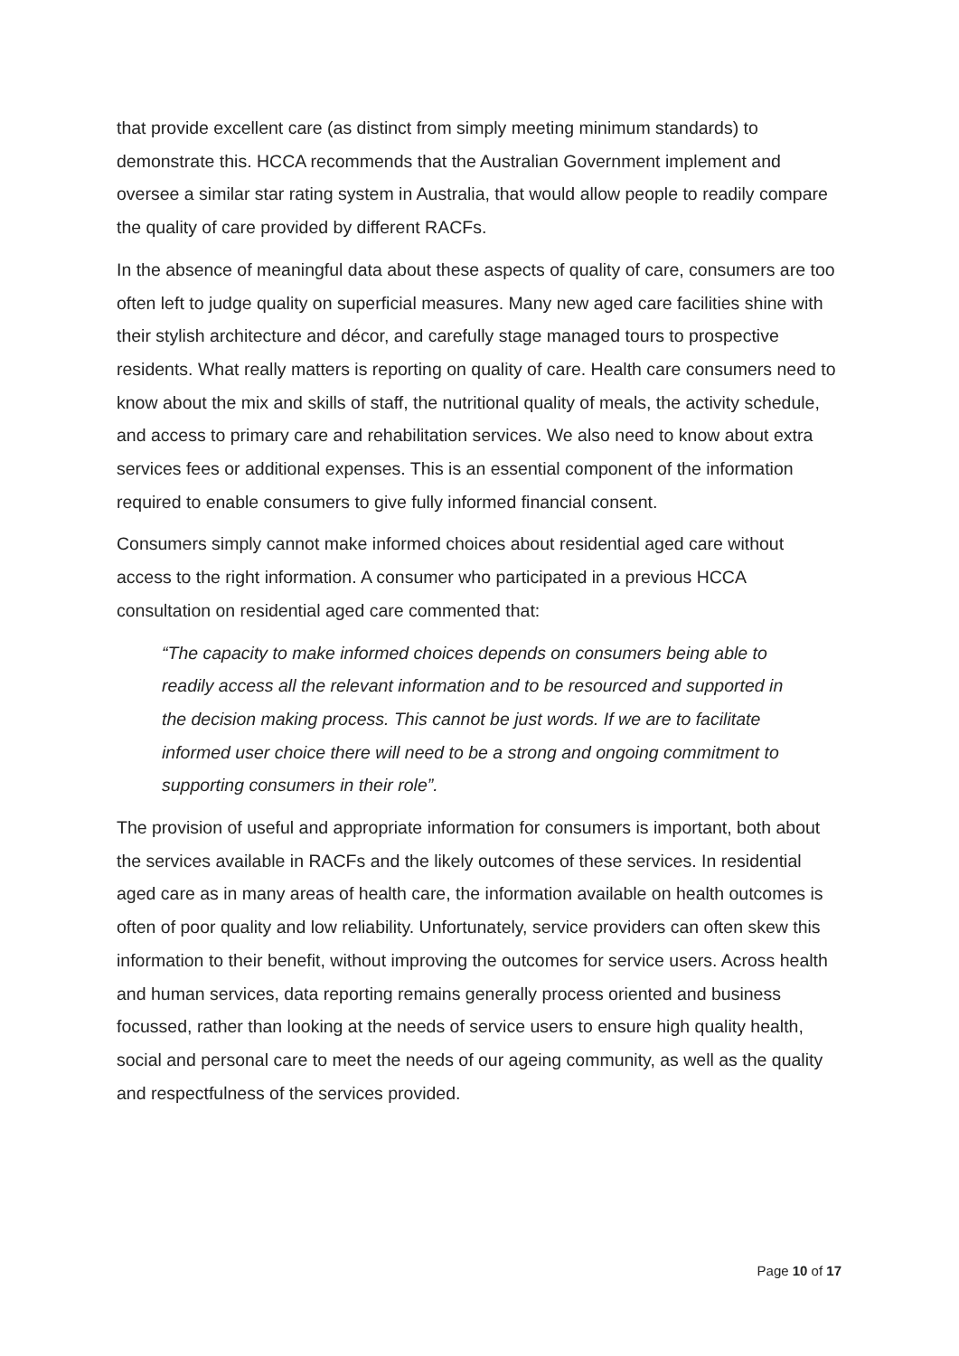that provide excellent care (as distinct from simply meeting minimum standards) to demonstrate this. HCCA recommends that the Australian Government implement and oversee a similar star rating system in Australia, that would allow people to readily compare the quality of care provided by different RACFs.
In the absence of meaningful data about these aspects of quality of care, consumers are too often left to judge quality on superficial measures. Many new aged care facilities shine with their stylish architecture and décor, and carefully stage managed tours to prospective residents. What really matters is reporting on quality of care. Health care consumers need to know about the mix and skills of staff, the nutritional quality of meals, the activity schedule, and access to primary care and rehabilitation services. We also need to know about extra services fees or additional expenses. This is an essential component of the information required to enable consumers to give fully informed financial consent.
Consumers simply cannot make informed choices about residential aged care without access to the right information. A consumer who participated in a previous HCCA consultation on residential aged care commented that:
“The capacity to make informed choices depends on consumers being able to readily access all the relevant information and to be resourced and supported in the decision making process. This cannot be just words. If we are to facilitate informed user choice there will need to be a strong and ongoing commitment to supporting consumers in their role”.
The provision of useful and appropriate information for consumers is important, both about the services available in RACFs and the likely outcomes of these services. In residential aged care as in many areas of health care, the information available on health outcomes is often of poor quality and low reliability. Unfortunately, service providers can often skew this information to their benefit, without improving the outcomes for service users. Across health and human services, data reporting remains generally process oriented and business focussed, rather than looking at the needs of service users to ensure high quality health, social and personal care to meet the needs of our ageing community, as well as the quality and respectfulness of the services provided.
Page 10 of 17